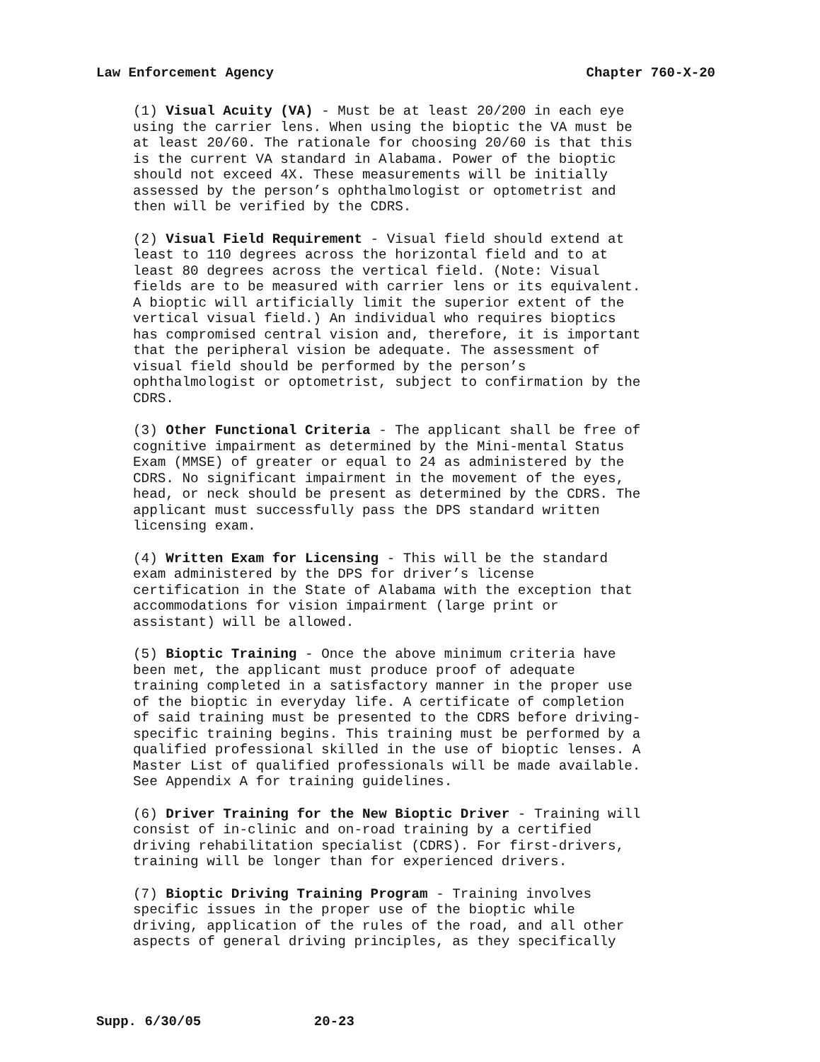Law Enforcement Agency Chapter 760-X-20
(1) Visual Acuity (VA) - Must be at least 20/200 in each eye using the carrier lens. When using the bioptic the VA must be at least 20/60. The rationale for choosing 20/60 is that this is the current VA standard in Alabama. Power of the bioptic should not exceed 4X. These measurements will be initially assessed by the person’s ophthalmologist or optometrist and then will be verified by the CDRS.
(2) Visual Field Requirement - Visual field should extend at least to 110 degrees across the horizontal field and to at least 80 degrees across the vertical field. (Note: Visual fields are to be measured with carrier lens or its equivalent. A bioptic will artificially limit the superior extent of the vertical visual field.) An individual who requires bioptics has compromised central vision and, therefore, it is important that the peripheral vision be adequate. The assessment of visual field should be performed by the person’s ophthalmologist or optometrist, subject to confirmation by the CDRS.
(3) Other Functional Criteria - The applicant shall be free of cognitive impairment as determined by the Mini-mental Status Exam (MMSE) of greater or equal to 24 as administered by the CDRS. No significant impairment in the movement of the eyes, head, or neck should be present as determined by the CDRS. The applicant must successfully pass the DPS standard written licensing exam.
(4) Written Exam for Licensing - This will be the standard exam administered by the DPS for driver’s license certification in the State of Alabama with the exception that accommodations for vision impairment (large print or assistant) will be allowed.
(5) Bioptic Training - Once the above minimum criteria have been met, the applicant must produce proof of adequate training completed in a satisfactory manner in the proper use of the bioptic in everyday life. A certificate of completion of said training must be presented to the CDRS before driving- specific training begins. This training must be performed by a qualified professional skilled in the use of bioptic lenses. A Master List of qualified professionals will be made available. See Appendix A for training guidelines.
(6) Driver Training for the New Bioptic Driver - Training will consist of in-clinic and on-road training by a certified driving rehabilitation specialist (CDRS). For first-drivers, training will be longer than for experienced drivers.
(7) Bioptic Driving Training Program - Training involves specific issues in the proper use of the bioptic while driving, application of the rules of the road, and all other aspects of general driving principles, as they specifically
Supp. 6/30/05 20-23